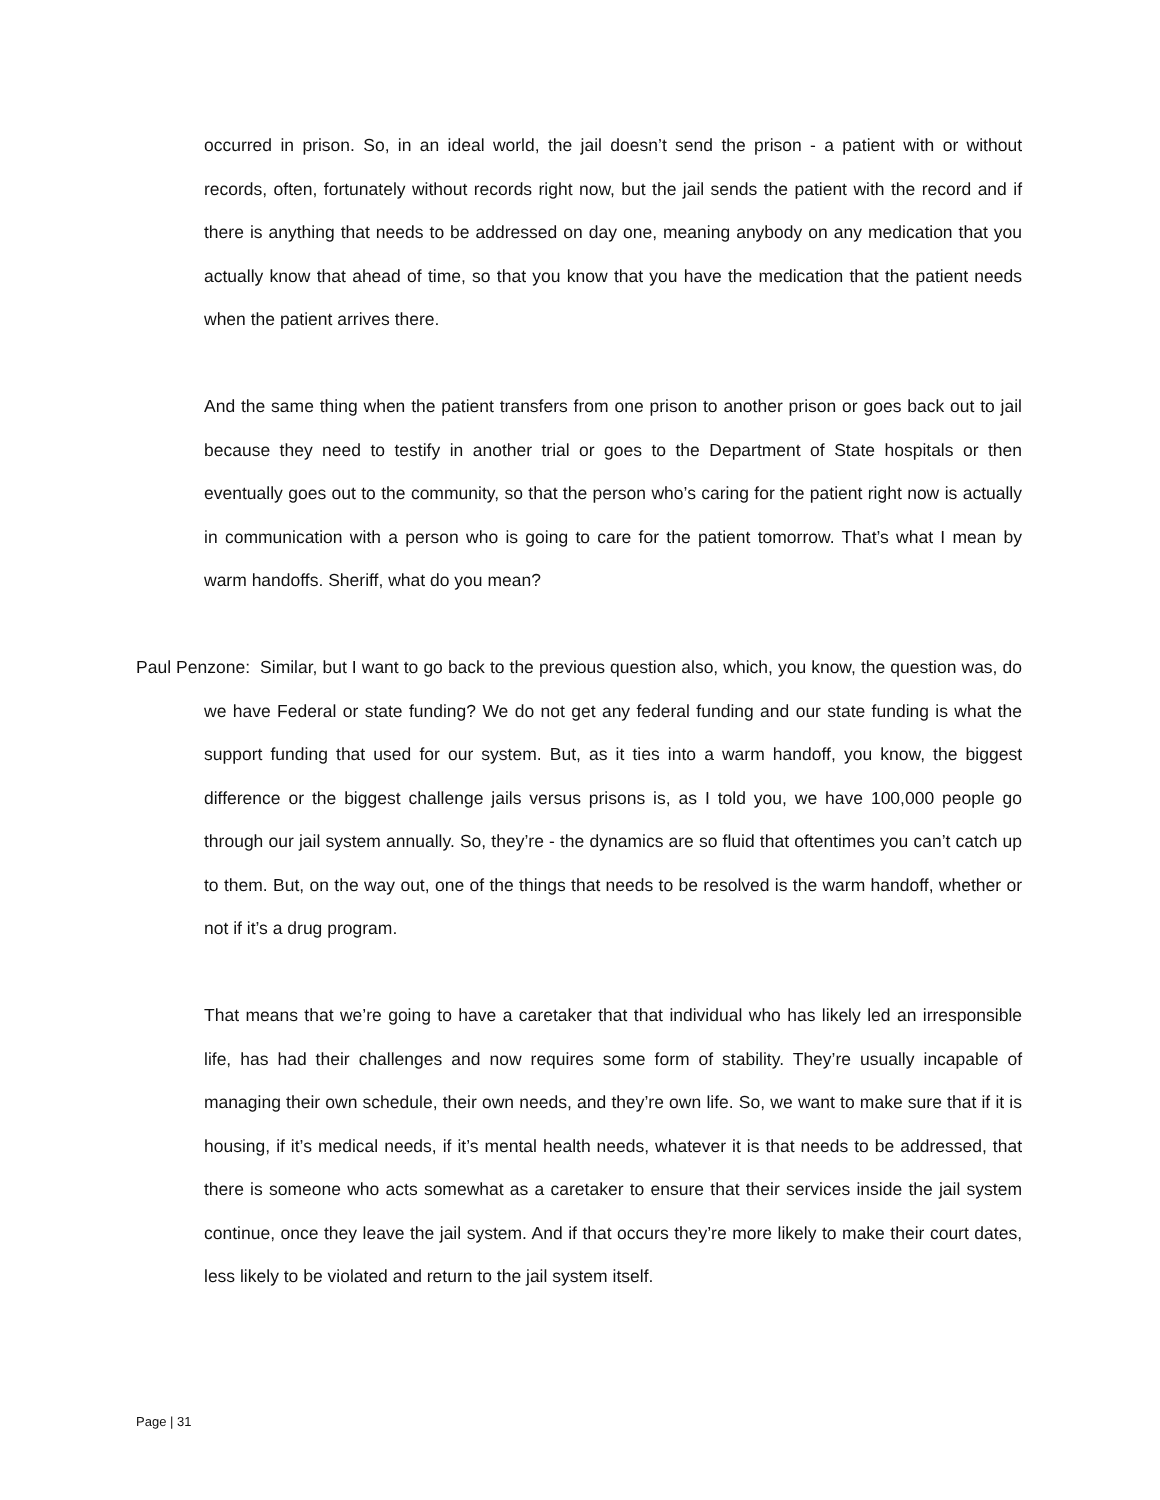occurred in prison. So, in an ideal world, the jail doesn’t send the prison - a patient with or without records, often, fortunately without records right now, but the jail sends the patient with the record and if there is anything that needs to be addressed on day one, meaning anybody on any medication that you actually know that ahead of time, so that you know that you have the medication that the patient needs when the patient arrives there.
And the same thing when the patient transfers from one prison to another prison or goes back out to jail because they need to testify in another trial or goes to the Department of State hospitals or then eventually goes out to the community, so that the person who’s caring for the patient right now is actually in communication with a person who is going to care for the patient tomorrow. That’s what I mean by warm handoffs. Sheriff, what do you mean?
Paul Penzone: Similar, but I want to go back to the previous question also, which, you know, the question was, do we have Federal or state funding? We do not get any federal funding and our state funding is what the support funding that used for our system. But, as it ties into a warm handoff, you know, the biggest difference or the biggest challenge jails versus prisons is, as I told you, we have 100,000 people go through our jail system annually. So, they’re - the dynamics are so fluid that oftentimes you can’t catch up to them. But, on the way out, one of the things that needs to be resolved is the warm handoff, whether or not if it’s a drug program.
That means that we’re going to have a caretaker that that individual who has likely led an irresponsible life, has had their challenges and now requires some form of stability. They’re usually incapable of managing their own schedule, their own needs, and they’re own life. So, we want to make sure that if it is housing, if it’s medical needs, if it’s mental health needs, whatever it is that needs to be addressed, that there is someone who acts somewhat as a caretaker to ensure that their services inside the jail system continue, once they leave the jail system. And if that occurs they’re more likely to make their court dates, less likely to be violated and return to the jail system itself.
Page | 31